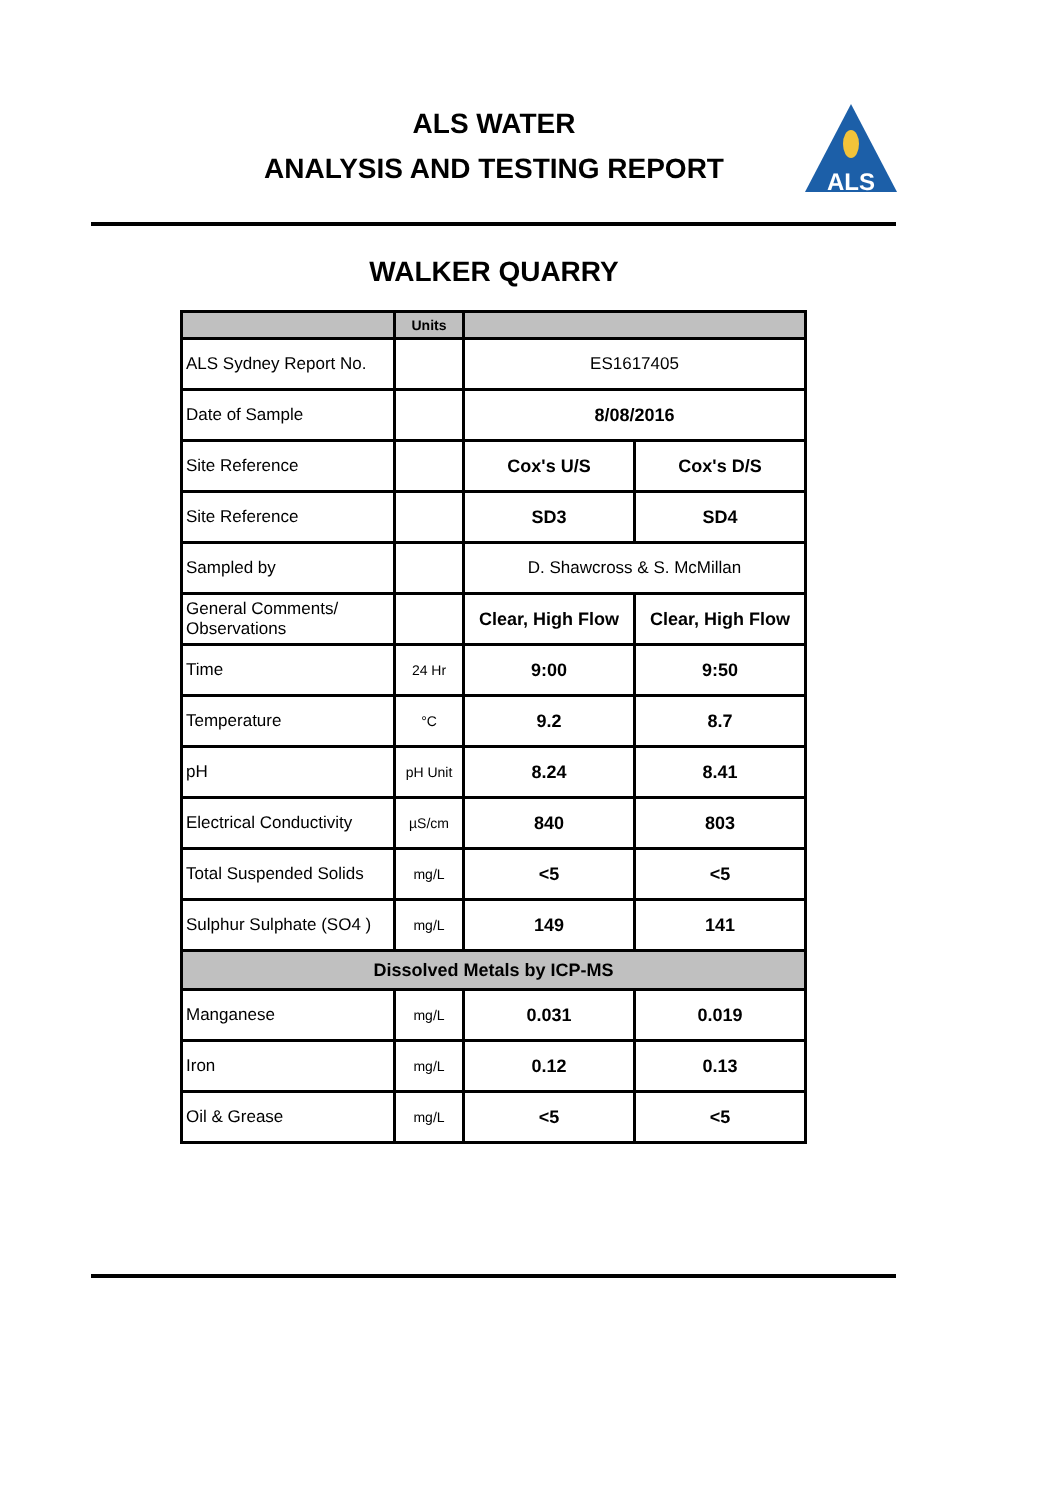ALS WATER
ANALYSIS AND TESTING REPORT
ALS
WALKER QUARRY
| | Units | | |
| --- | --- | --- | --- |
| ALS Sydney Report No. | | ES1617405 | |
| Date of Sample | | 8/08/2016 | |
| Site Reference | | Cox's U/S | Cox's D/S |
| Site Reference | | SD3 | SD4 |
| Sampled by | | D. Shawcross & S. McMillan | |
| General Comments/ Observations | | Clear, High Flow | Clear, High Flow |
| Time | 24 Hr | 9:00 | 9:50 |
| Temperature | °C | 9.2 | 8.7 |
| pH | pH Unit | 8.24 | 8.41 |
| Electrical Conductivity | µS/cm | 840 | 803 |
| Total Suspended Solids | mg/L | <5 | <5 |
| Sulphur Sulphate (SO4 ) | mg/L | 149 | 141 |
| Dissolved Metals by ICP-MS | | | |
| Manganese | mg/L | 0.031 | 0.019 |
| Iron | mg/L | 0.12 | 0.13 |
| Oil & Grease | mg/L | <5 | <5 |